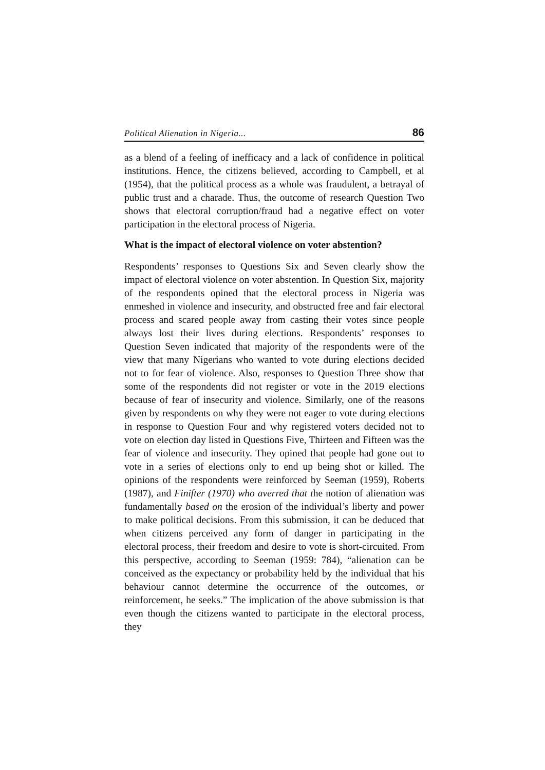Political Alienation in Nigeria... 86
as a blend of a feeling of inefficacy and a lack of confidence in political institutions. Hence, the citizens believed, according to Campbell, et al (1954), that the political process as a whole was fraudulent, a betrayal of public trust and a charade. Thus, the outcome of research Question Two shows that electoral corruption/fraud had a negative effect on voter participation in the electoral process of Nigeria.
What is the impact of electoral violence on voter abstention?
Respondents’ responses to Questions Six and Seven clearly show the impact of electoral violence on voter abstention. In Question Six, majority of the respondents opined that the electoral process in Nigeria was enmeshed in violence and insecurity, and obstructed free and fair electoral process and scared people away from casting their votes since people always lost their lives during elections. Respondents’ responses to Question Seven indicated that majority of the respondents were of the view that many Nigerians who wanted to vote during elections decided not to for fear of violence. Also, responses to Question Three show that some of the respondents did not register or vote in the 2019 elections because of fear of insecurity and violence. Similarly, one of the reasons given by respondents on why they were not eager to vote during elections in response to Question Four and why registered voters decided not to vote on election day listed in Questions Five, Thirteen and Fifteen was the fear of violence and insecurity. They opined that people had gone out to vote in a series of elections only to end up being shot or killed. The opinions of the respondents were reinforced by Seeman (1959), Roberts (1987), and Finifter (1970) who averred that the notion of alienation was fundamentally based on the erosion of the individual’s liberty and power to make political decisions. From this submission, it can be deduced that when citizens perceived any form of danger in participating in the electoral process, their freedom and desire to vote is short-circuited. From this perspective, according to Seeman (1959: 784), “alienation can be conceived as the expectancy or probability held by the individual that his behaviour cannot determine the occurrence of the outcomes, or reinforcement, he seeks.” The implication of the above submission is that even though the citizens wanted to participate in the electoral process, they